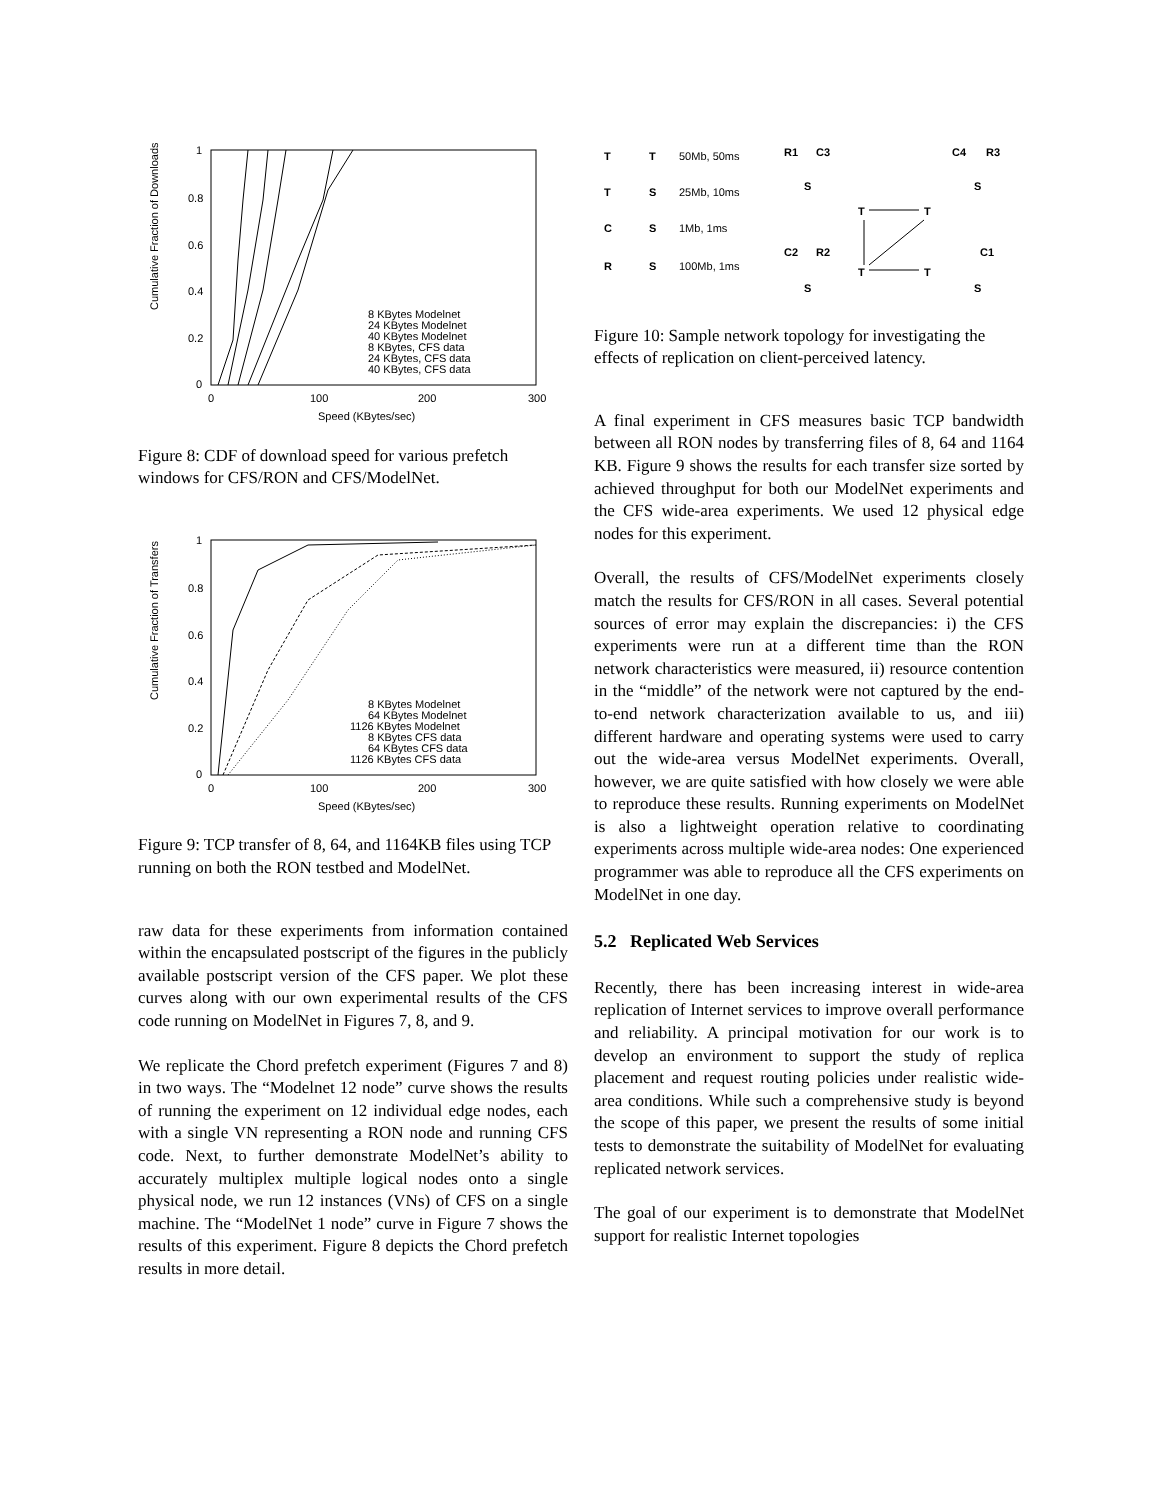Cumulative Fraction of Downloads
1
0.8
0.6
0.4
0.2
0
0
100
200
300
Speed (KBytes/sec)
8 KBytes Modelnet
24 KBytes Modelnet
40 KBytes Modelnet
8 KBytes, CFS data
24 KBytes, CFS data
40 KBytes, CFS data
Figure 8: CDF of download speed for various prefetch windows for CFS/RON and CFS/ModelNet.
Cumulative Fraction of Transfers
1
0.8
0.6
0.4
0.2
0
0
100
200
300
Speed (KBytes/sec)
8 KBytes Modelnet
64 KBytes Modelnet
1126 KBytes Modelnet
8 KBytes CFS data
64 KBytes CFS data
1126 KBytes CFS data
Figure 9: TCP transfer of 8, 64, and 1164KB files using TCP running on both the RON testbed and ModelNet.
raw data for these experiments from information contained within the encapsulated postscript of the figures in the publicly available postscript version of the CFS paper. We plot these curves along with our own experimental results of the CFS code running on ModelNet in Figures 7, 8, and 9.
We replicate the Chord prefetch experiment (Figures 7 and 8) in two ways. The “Modelnet 12 node” curve shows the results of running the experiment on 12 individual edge nodes, each with a single VN representing a RON node and running CFS code. Next, to further demonstrate ModelNet’s ability to accurately multiplex multiple logical nodes onto a single physical node, we run 12 instances (VNs) of CFS on a single machine. The “ModelNet 1 node” curve in Figure 7 shows the results of this experiment. Figure 8 depicts the Chord prefetch results in more detail.
T
T
T
S
C
S
R
S
R1
C3
C4
R3
S
S
T
T
C2
R2
C1
T
T
S
S
50Mb, 50ms
25Mb, 10ms
1Mb, 1ms
100Mb, 1ms
Figure 10: Sample network topology for investigating the effects of replication on client-perceived latency.
A final experiment in CFS measures basic TCP bandwidth between all RON nodes by transferring files of 8, 64 and 1164 KB. Figure 9 shows the results for each transfer size sorted by achieved throughput for both our ModelNet experiments and the CFS wide-area experiments. We used 12 physical edge nodes for this experiment.
Overall, the results of CFS/ModelNet experiments closely match the results for CFS/RON in all cases. Several potential sources of error may explain the discrepancies: i) the CFS experiments were run at a different time than the RON network characteristics were measured, ii) resource contention in the “middle” of the network were not captured by the end-to-end network characterization available to us, and iii) different hardware and operating systems were used to carry out the wide-area versus ModelNet experiments. Overall, however, we are quite satisfied with how closely we were able to reproduce these results. Running experiments on ModelNet is also a lightweight operation relative to coordinating experiments across multiple wide-area nodes: One experienced programmer was able to reproduce all the CFS experiments on ModelNet in one day.
5.2 Replicated Web Services
Recently, there has been increasing interest in wide-area replication of Internet services to improve overall performance and reliability. A principal motivation for our work is to develop an environment to support the study of replica placement and request routing policies under realistic wide-area conditions. While such a comprehensive study is beyond the scope of this paper, we present the results of some initial tests to demonstrate the suitability of ModelNet for evaluating replicated network services.
The goal of our experiment is to demonstrate that ModelNet support for realistic Internet topologies